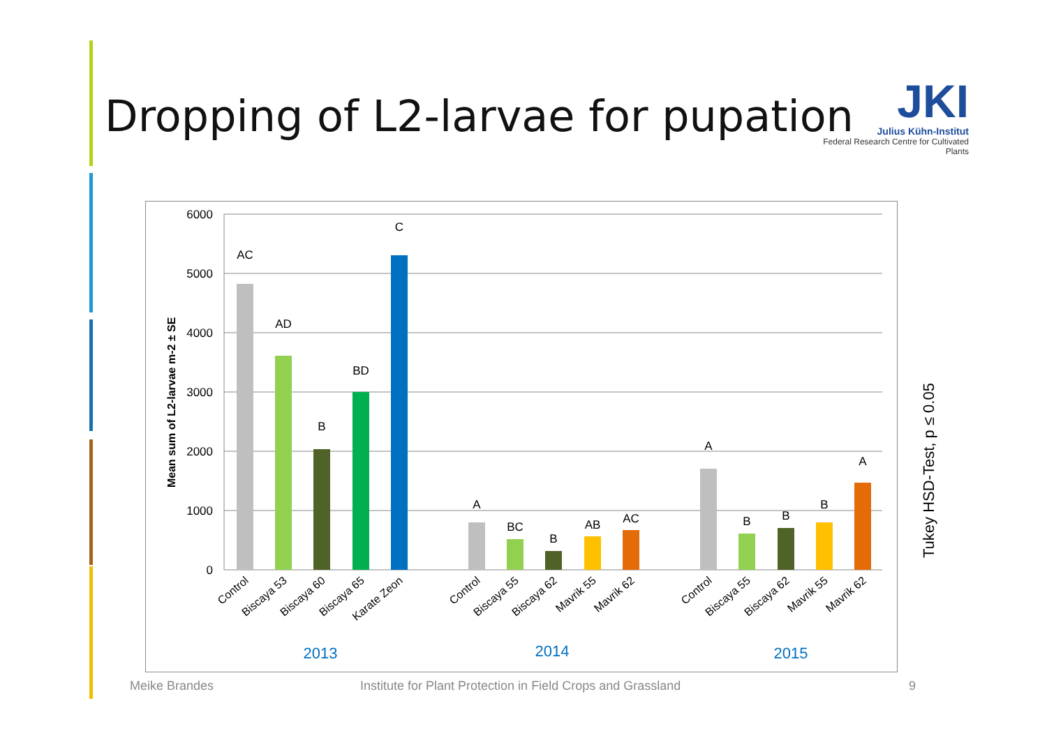Dropping of L2-larvae for pupation
JKI
Julius Kühn-Institut
Federal Research Centre for Cultivated Plants
6000
5000
4000
3000
2000
1000
0
Mean sum of L2-larvae m-2 ± SE
AC
AD
B
BD
C
A
BC
B
AB
AC
A
B
B
B
A
Control
Biscaya 53
Biscaya 60
Biscaya 65
Karate Zeon
Control
Biscaya 55
Biscaya 62
Mavrik 55
Mavrik 62
Control
Biscaya 55
Biscaya 62
Mavrik 55
Mavrik 62
2013
2014
2015
Tukey HSD-Test, p ≤ 0.05
Meike Brandes
Institute for Plant Protection in Field Crops and Grassland
9